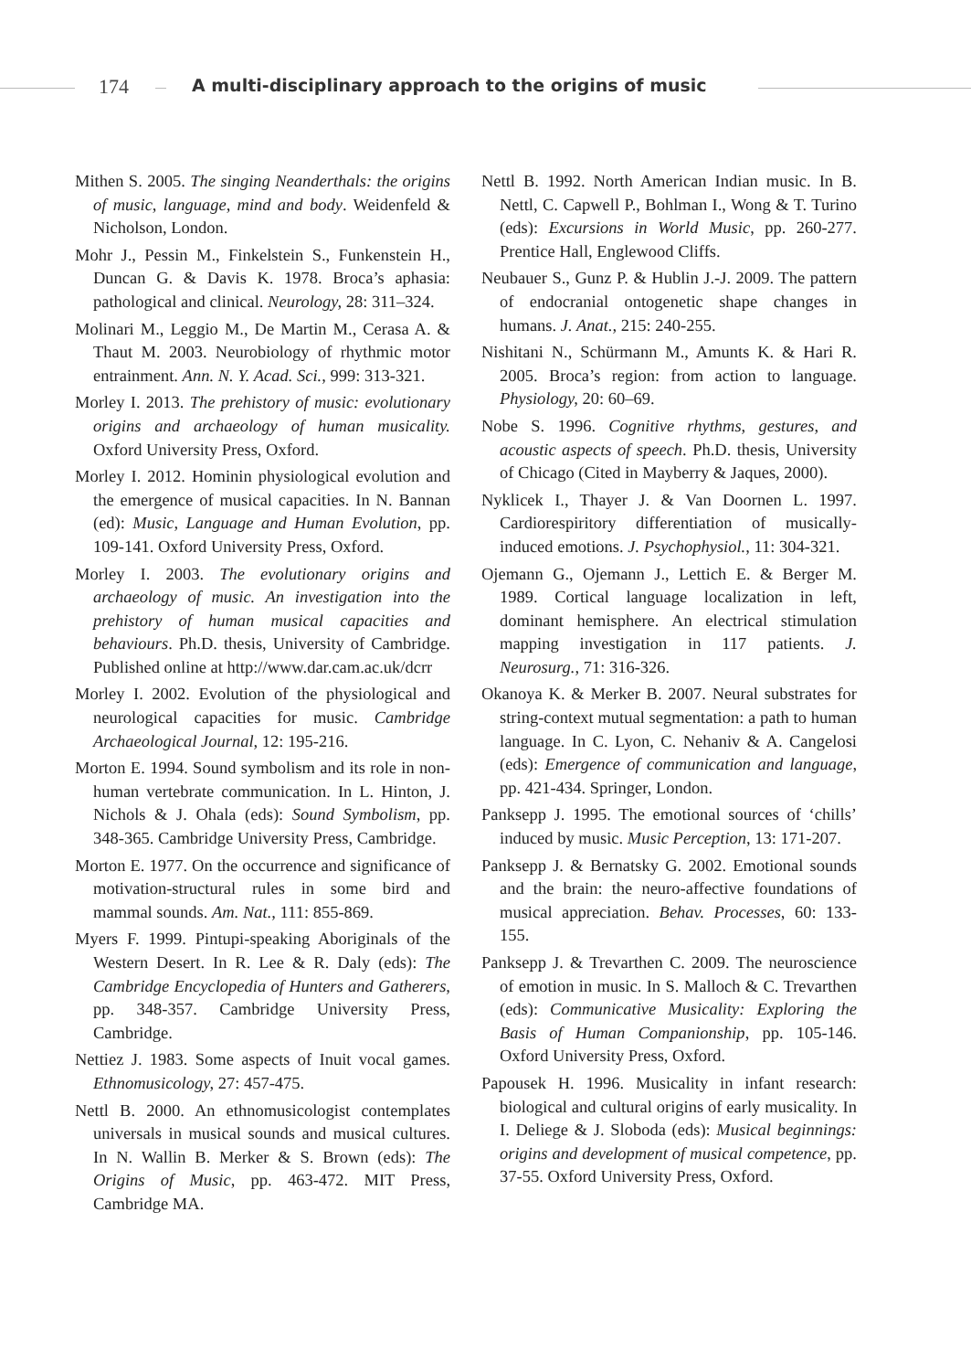174 A multi-disciplinary approach to the origins of music
Mithen S. 2005. The singing Neanderthals: the origins of music, language, mind and body. Weidenfeld & Nicholson, London.
Mohr J., Pessin M., Finkelstein S., Funkenstein H., Duncan G. & Davis K. 1978. Broca’s aphasia: pathological and clinical. Neurology, 28: 311–324.
Molinari M., Leggio M., De Martin M., Cerasa A. & Thaut M. 2003. Neurobiology of rhythmic motor entrainment. Ann. N. Y. Acad. Sci., 999: 313-321.
Morley I. 2013. The prehistory of music: evolutionary origins and archaeology of human musicality. Oxford University Press, Oxford.
Morley I. 2012. Hominin physiological evolution and the emergence of musical capacities. In N. Bannan (ed): Music, Language and Human Evolution, pp. 109-141. Oxford University Press, Oxford.
Morley I. 2003. The evolutionary origins and archaeology of music. An investigation into the prehistory of human musical capacities and behaviours. Ph.D. thesis, University of Cambridge. Published online at http://www.dar.cam.ac.uk/dcrr
Morley I. 2002. Evolution of the physiological and neurological capacities for music. Cambridge Archaeological Journal, 12: 195-216.
Morton E. 1994. Sound symbolism and its role in non-human vertebrate communication. In L. Hinton, J. Nichols & J. Ohala (eds): Sound Symbolism, pp. 348-365. Cambridge University Press, Cambridge.
Morton E. 1977. On the occurrence and significance of motivation-structural rules in some bird and mammal sounds. Am. Nat., 111: 855-869.
Myers F. 1999. Pintupi-speaking Aboriginals of the Western Desert. In R. Lee & R. Daly (eds): The Cambridge Encyclopedia of Hunters and Gatherers, pp. 348-357. Cambridge University Press, Cambridge.
Nettiez J. 1983. Some aspects of Inuit vocal games. Ethnomusicology, 27: 457-475.
Nettl B. 2000. An ethnomusicologist contemplates universals in musical sounds and musical cultures. In N. Wallin B. Merker & S. Brown (eds): The Origins of Music, pp. 463-472. MIT Press, Cambridge MA.
Nettl B. 1992. North American Indian music. In B. Nettl, C. Capwell P., Bohlman I., Wong & T. Turino (eds): Excursions in World Music, pp. 260-277. Prentice Hall, Englewood Cliffs.
Neubauer S., Gunz P. & Hublin J.-J. 2009. The pattern of endocranial ontogenetic shape changes in humans. J. Anat., 215: 240-255.
Nishitani N., Schürmann M., Amunts K. & Hari R. 2005. Broca’s region: from action to language. Physiology, 20: 60–69.
Nobe S. 1996. Cognitive rhythms, gestures, and acoustic aspects of speech. Ph.D. thesis, University of Chicago (Cited in Mayberry & Jaques, 2000).
Nyklicek I., Thayer J. & Van Doornen L. 1997. Cardiorespiritory differentiation of musically-induced emotions. J. Psychophysiol., 11: 304-321.
Ojemann G., Ojemann J., Lettich E. & Berger M. 1989. Cortical language localization in left, dominant hemisphere. An electrical stimulation mapping investigation in 117 patients. J. Neurosurg., 71: 316-326.
Okanoya K. & Merker B. 2007. Neural substrates for string-context mutual segmentation: a path to human language. In C. Lyon, C. Nehaniv & A. Cangelosi (eds): Emergence of communication and language, pp. 421-434. Springer, London.
Panksepp J. 1995. The emotional sources of ‘chills’ induced by music. Music Perception, 13: 171-207.
Panksepp J. & Bernatsky G. 2002. Emotional sounds and the brain: the neuro-affective foundations of musical appreciation. Behav. Processes, 60: 133-155.
Panksepp J. & Trevarthen C. 2009. The neuroscience of emotion in music. In S. Malloch & C. Trevarthen (eds): Communicative Musicality: Exploring the Basis of Human Companionship, pp. 105-146. Oxford University Press, Oxford.
Papousek H. 1996. Musicality in infant research: biological and cultural origins of early musicality. In I. Deliege & J. Sloboda (eds): Musical beginnings: origins and development of musical competence, pp. 37-55. Oxford University Press, Oxford.